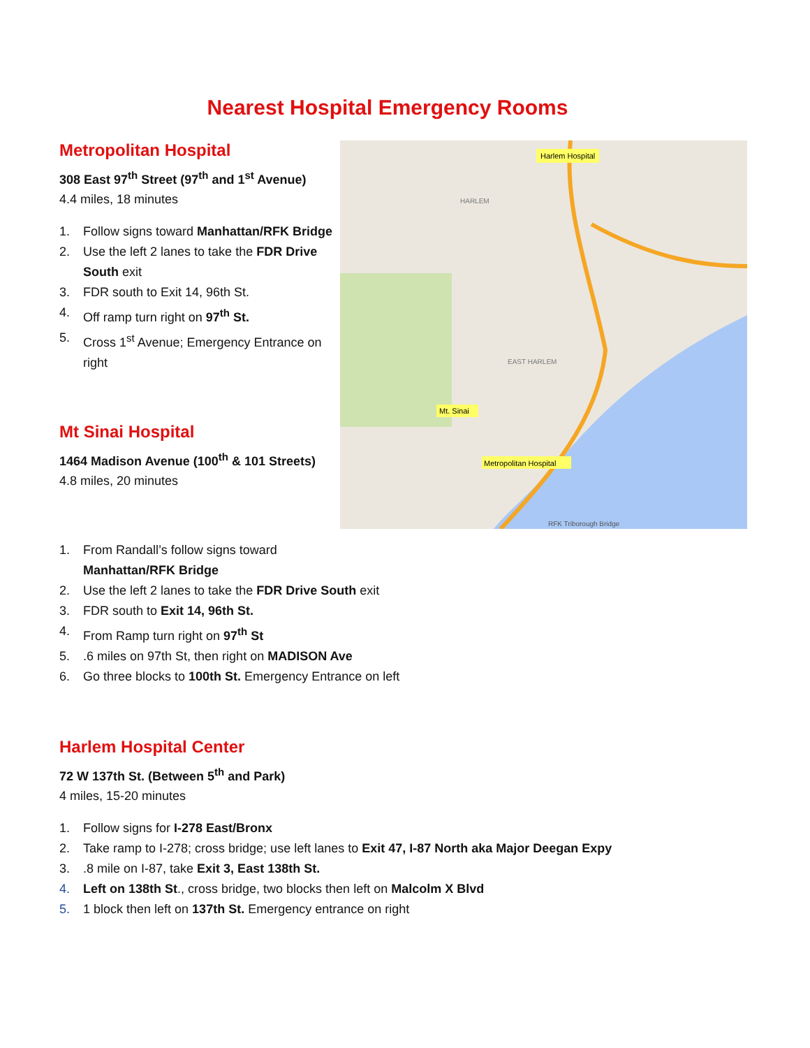Nearest Hospital Emergency Rooms
Metropolitan Hospital
308 East 97<sup>th</sup> Street (97<sup>th</sup> and 1<sup>st</sup> Avenue)
4.4 miles, 18 minutes
1. Follow signs toward Manhattan/RFK Bridge
2. Use the left 2 lanes to take the FDR Drive South exit
3. FDR south to Exit 14, 96th St.
4. Off ramp turn right on 97<sup>th</sup> St.
5. Cross 1<sup>st</sup> Avenue; Emergency Entrance on right
Mt Sinai Hospital
1464 Madison Avenue (100<sup>th</sup> & 101 Streets)
4.8 miles, 20 minutes
Harlem Hospital
Mt. Sinai
Metropolitan Hospital
EAST HARLEM
HARLEM
RFK Triborough Bridge
1. From Randall’s follow signs toward
Manhattan/RFK Bridge
2. Use the left 2 lanes to take the FDR Drive South exit
3. FDR south to Exit 14, 96th St.
4. From Ramp turn right on 97<sup>th</sup> St
5..6 miles on 97th St, then right on MADISON Ave
6. Go three blocks to 100th St. Emergency Entrance on left
Harlem Hospital Center
72 W 137th St. (Between 5<sup>th</sup> and Park)
4 miles, 15-20 minutes
1. Follow signs for I-278 East/Bronx
2. Take ramp to I-278; cross bridge; use left lanes to Exit 47, I-87 North aka Major Deegan Expy
3..8 mile on I-87, take Exit 3, East 138th St.
4. Left on 138th St., cross bridge, two blocks then left on Malcolm X Blvd
5. 1 block then left on 137th St. Emergency entrance on right